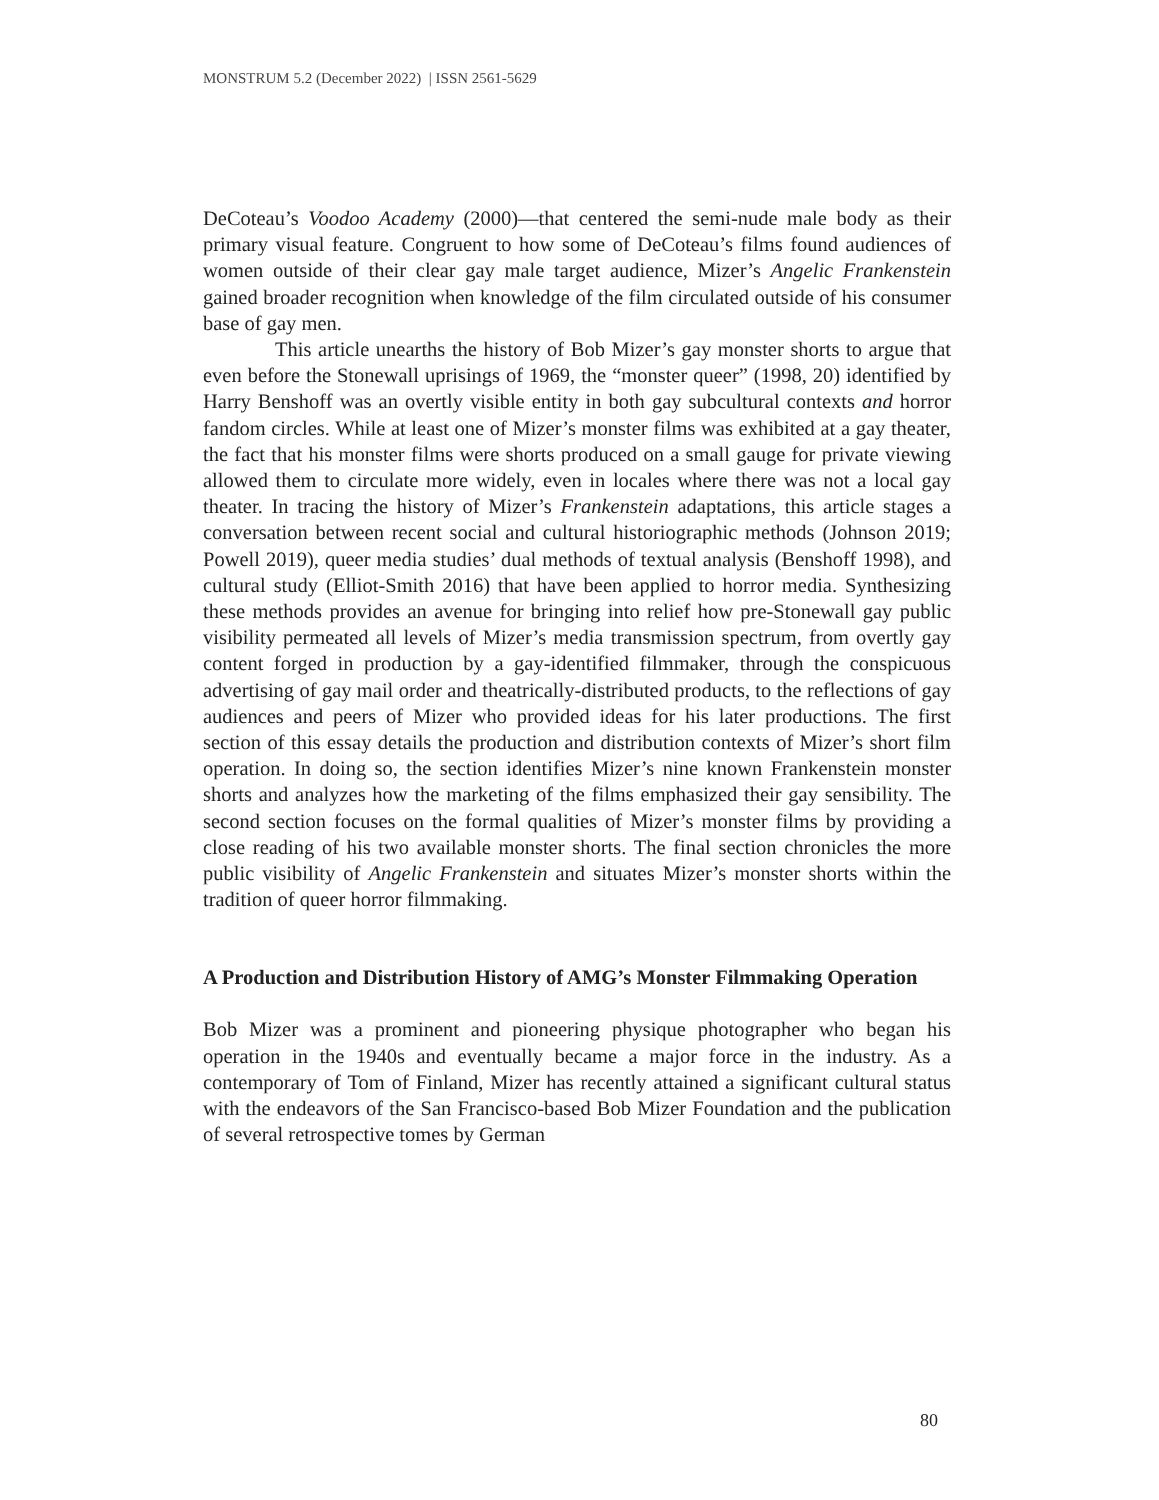MONSTRUM 5.2 (December 2022) | ISSN 2561-5629
DeCoteau’s Voodoo Academy (2000)—that centered the semi-nude male body as their primary visual feature. Congruent to how some of DeCoteau’s films found audiences of women outside of their clear gay male target audience, Mizer’s Angelic Frankenstein gained broader recognition when knowledge of the film circulated outside of his consumer base of gay men.
This article unearths the history of Bob Mizer’s gay monster shorts to argue that even before the Stonewall uprisings of 1969, the “monster queer” (1998, 20) identified by Harry Benshoff was an overtly visible entity in both gay subcultural contexts and horror fandom circles. While at least one of Mizer’s monster films was exhibited at a gay theater, the fact that his monster films were shorts produced on a small gauge for private viewing allowed them to circulate more widely, even in locales where there was not a local gay theater. In tracing the history of Mizer’s Frankenstein adaptations, this article stages a conversation between recent social and cultural historiographic methods (Johnson 2019; Powell 2019), queer media studies’ dual methods of textual analysis (Benshoff 1998), and cultural study (Elliot-Smith 2016) that have been applied to horror media. Synthesizing these methods provides an avenue for bringing into relief how pre-Stonewall gay public visibility permeated all levels of Mizer’s media transmission spectrum, from overtly gay content forged in production by a gay-identified filmmaker, through the conspicuous advertising of gay mail order and theatrically-distributed products, to the reflections of gay audiences and peers of Mizer who provided ideas for his later productions. The first section of this essay details the production and distribution contexts of Mizer’s short film operation. In doing so, the section identifies Mizer’s nine known Frankenstein monster shorts and analyzes how the marketing of the films emphasized their gay sensibility. The second section focuses on the formal qualities of Mizer’s monster films by providing a close reading of his two available monster shorts. The final section chronicles the more public visibility of Angelic Frankenstein and situates Mizer’s monster shorts within the tradition of queer horror filmmaking.
A Production and Distribution History of AMG’s Monster Filmmaking Operation
Bob Mizer was a prominent and pioneering physique photographer who began his operation in the 1940s and eventually became a major force in the industry. As a contemporary of Tom of Finland, Mizer has recently attained a significant cultural status with the endeavors of the San Francisco-based Bob Mizer Foundation and the publication of several retrospective tomes by German
80